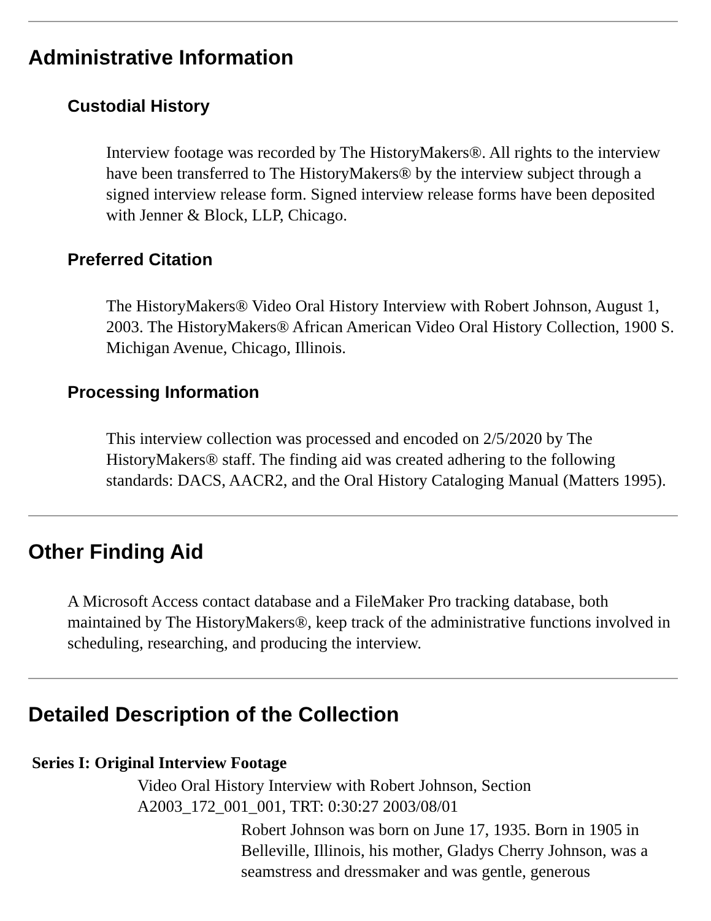Administrative Information
Custodial History
Interview footage was recorded by The HistoryMakers®. All rights to the interview have been transferred to The HistoryMakers® by the interview subject through a signed interview release form. Signed interview release forms have been deposited with Jenner & Block, LLP, Chicago.
Preferred Citation
The HistoryMakers® Video Oral History Interview with Robert Johnson, August 1, 2003. The HistoryMakers® African American Video Oral History Collection, 1900 S. Michigan Avenue, Chicago, Illinois.
Processing Information
This interview collection was processed and encoded on 2/5/2020 by The HistoryMakers® staff. The finding aid was created adhering to the following standards: DACS, AACR2, and the Oral History Cataloging Manual (Matters 1995).
Other Finding Aid
A Microsoft Access contact database and a FileMaker Pro tracking database, both maintained by The HistoryMakers®, keep track of the administrative functions involved in scheduling, researching, and producing the interview.
Detailed Description of the Collection
Series I: Original Interview Footage
Video Oral History Interview with Robert Johnson, Section A2003_172_001_001, TRT: 0:30:27 2003/08/01
Robert Johnson was born on June 17, 1935. Born in 1905 in Belleville, Illinois, his mother, Gladys Cherry Johnson, was a seamstress and dressmaker and was gentle, generous